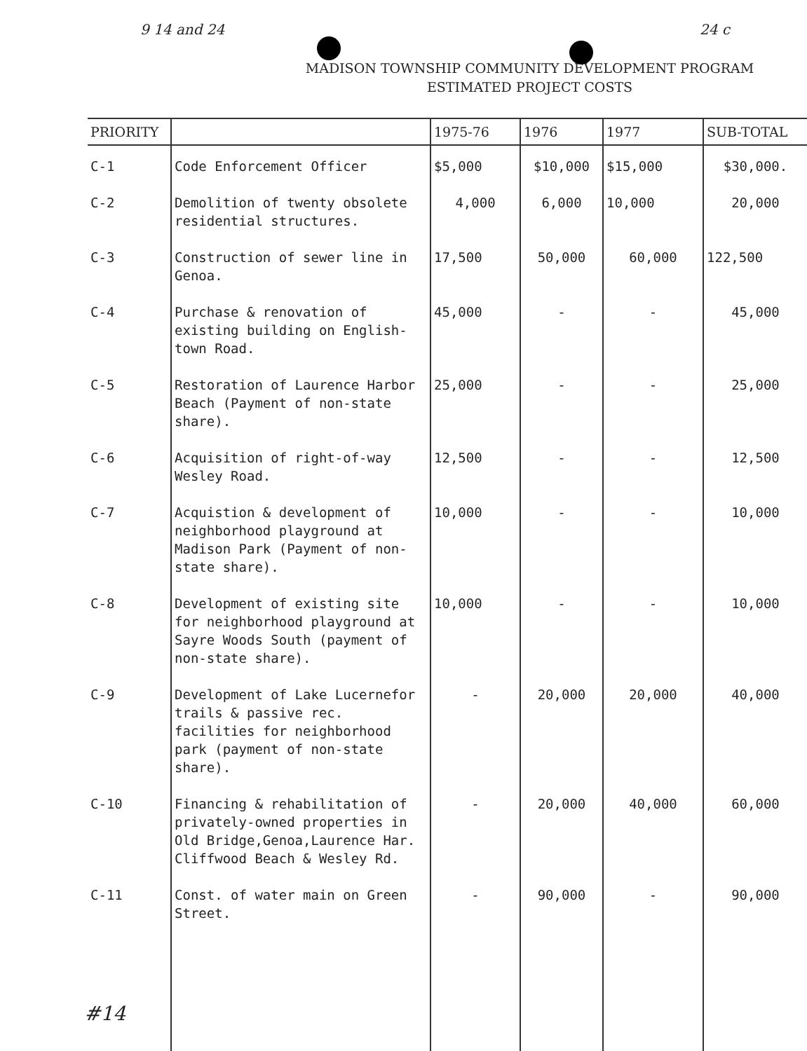9 14 and 24 24 c
MADISON TOWNSHIP COMMUNITY DEVELOPMENT PROGRAM
ESTIMATED PROJECT COSTS
| PRIORITY | | 1975-76 | 1976 | 1977 | SUB-TOTAL |
| --- | --- | --- | --- | --- | --- |
| C-1 | Code Enforcement Officer | $5,000 | $10,000 | $15,000 | $30,000. |
| C-2 | Demolition of twenty obsolete residential structures. | 4,000 | 6,000 | 10,000 | 20,000 |
| C-3 | Construction of sewer line in Genoa. | 17,500 | 50,000 | 60,000 | 122,500 |
| C-4 | Purchase & renovation of existing building on English-town Road. | 45,000 | - | - | 45,000 |
| C-5 | Restoration of Laurence Harbor Beach (Payment of non-state share). | 25,000 | - | - | 25,000 |
| C-6 | Acquisition of right-of-way Wesley Road. | 12,500 | - | - | 12,500 |
| C-7 | Acquistion & development of neighborhood playground at Madison Park (Payment of non-state share). | 10,000 | - | - | 10,000 |
| C-8 | Development of existing site for neighborhood playground at Sayre Woods South (payment of non-state share). | 10,000 | - | - | 10,000 |
| C-9 | Development of Lake Lucernefor trails & passive rec. facilities for neighborhood park (payment of non-state share). | - | 20,000 | 20,000 | 40,000 |
| C-10 | Financing & rehabilitation of privately-owned properties in Old Bridge,Genoa,Laurence Har. Cliffwood Beach & Wesley Rd. | - | 20,000 | 40,000 | 60,000 |
| C-11 | Const. of water main on Green Street. | - | 90,000 | - | 90,000 |
#14